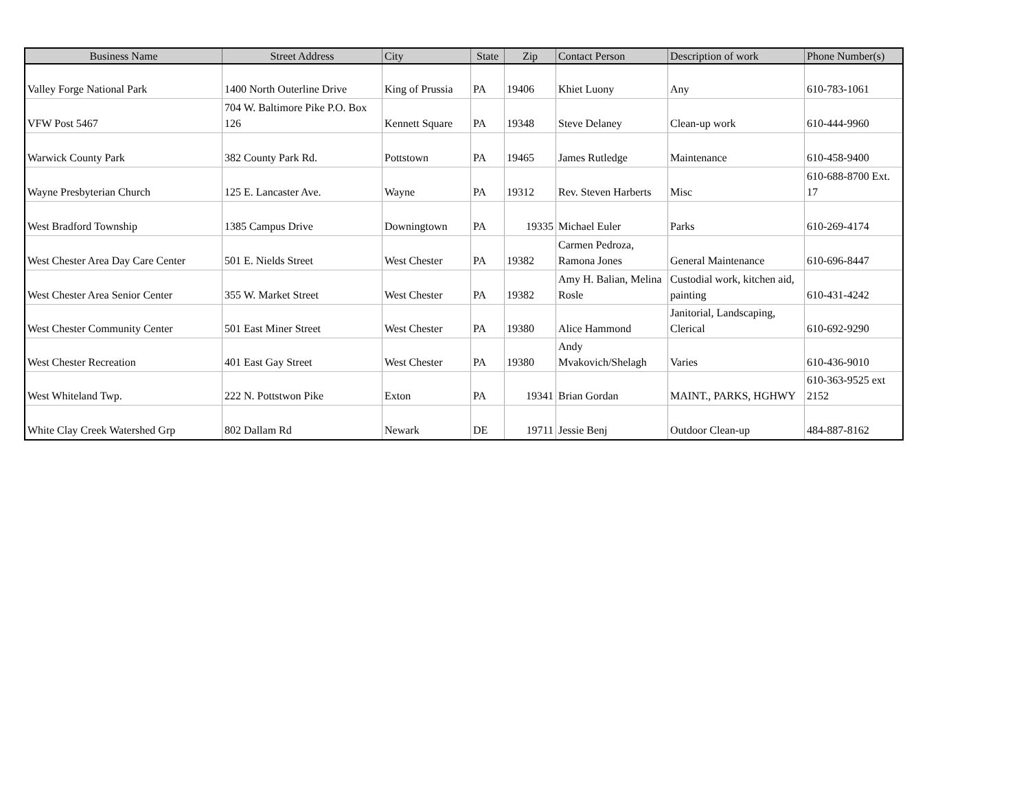| Business Name | Street Address | City | State | Zip | Contact Person | Description of work | Phone Number(s) |
| --- | --- | --- | --- | --- | --- | --- | --- |
| Valley Forge National Park | 1400 North Outerline Drive | King of Prussia | PA | 19406 | Khiet Luony | Any | 610-783-1061 |
| VFW Post 5467 | 704 W. Baltimore Pike P.O. Box 126 | Kennett Square | PA | 19348 | Steve Delaney | Clean-up work | 610-444-9960 |
| Warwick County Park | 382 County Park Rd. | Pottstown | PA | 19465 | James Rutledge | Maintenance | 610-458-9400 |
| Wayne Presbyterian Church | 125 E. Lancaster Ave. | Wayne | PA | 19312 | Rev. Steven Harberts | Misc | 610-688-8700 Ext. 17 |
| West Bradford Township | 1385 Campus Drive | Downingtown | PA | 19335 | Michael Euler | Parks | 610-269-4174 |
| West Chester Area Day Care Center | 501 E. Nields Street | West Chester | PA | 19382 | Carmen Pedroza, Ramona Jones | General Maintenance | 610-696-8447 |
| West Chester Area Senior Center | 355 W. Market Street | West Chester | PA | 19382 | Amy H. Balian, Melina Rosle | Custodial work, kitchen aid, painting | 610-431-4242 |
| West Chester Community Center | 501 East Miner Street | West Chester | PA | 19380 | Alice Hammond | Janitorial, Landscaping, Clerical | 610-692-9290 |
| West Chester Recreation | 401 East Gay Street | West Chester | PA | 19380 | Andy Mvakovich/Shelagh | Varies | 610-436-9010 |
| West Whiteland Twp. | 222 N. Pottstwon Pike | Exton | PA | 19341 | Brian Gordan | MAINT., PARKS, HGHWY | 610-363-9525 ext 2152 |
| White Clay Creek Watershed Grp | 802 Dallam Rd | Newark | DE | 19711 | Jessie Benj | Outdoor Clean-up | 484-887-8162 |